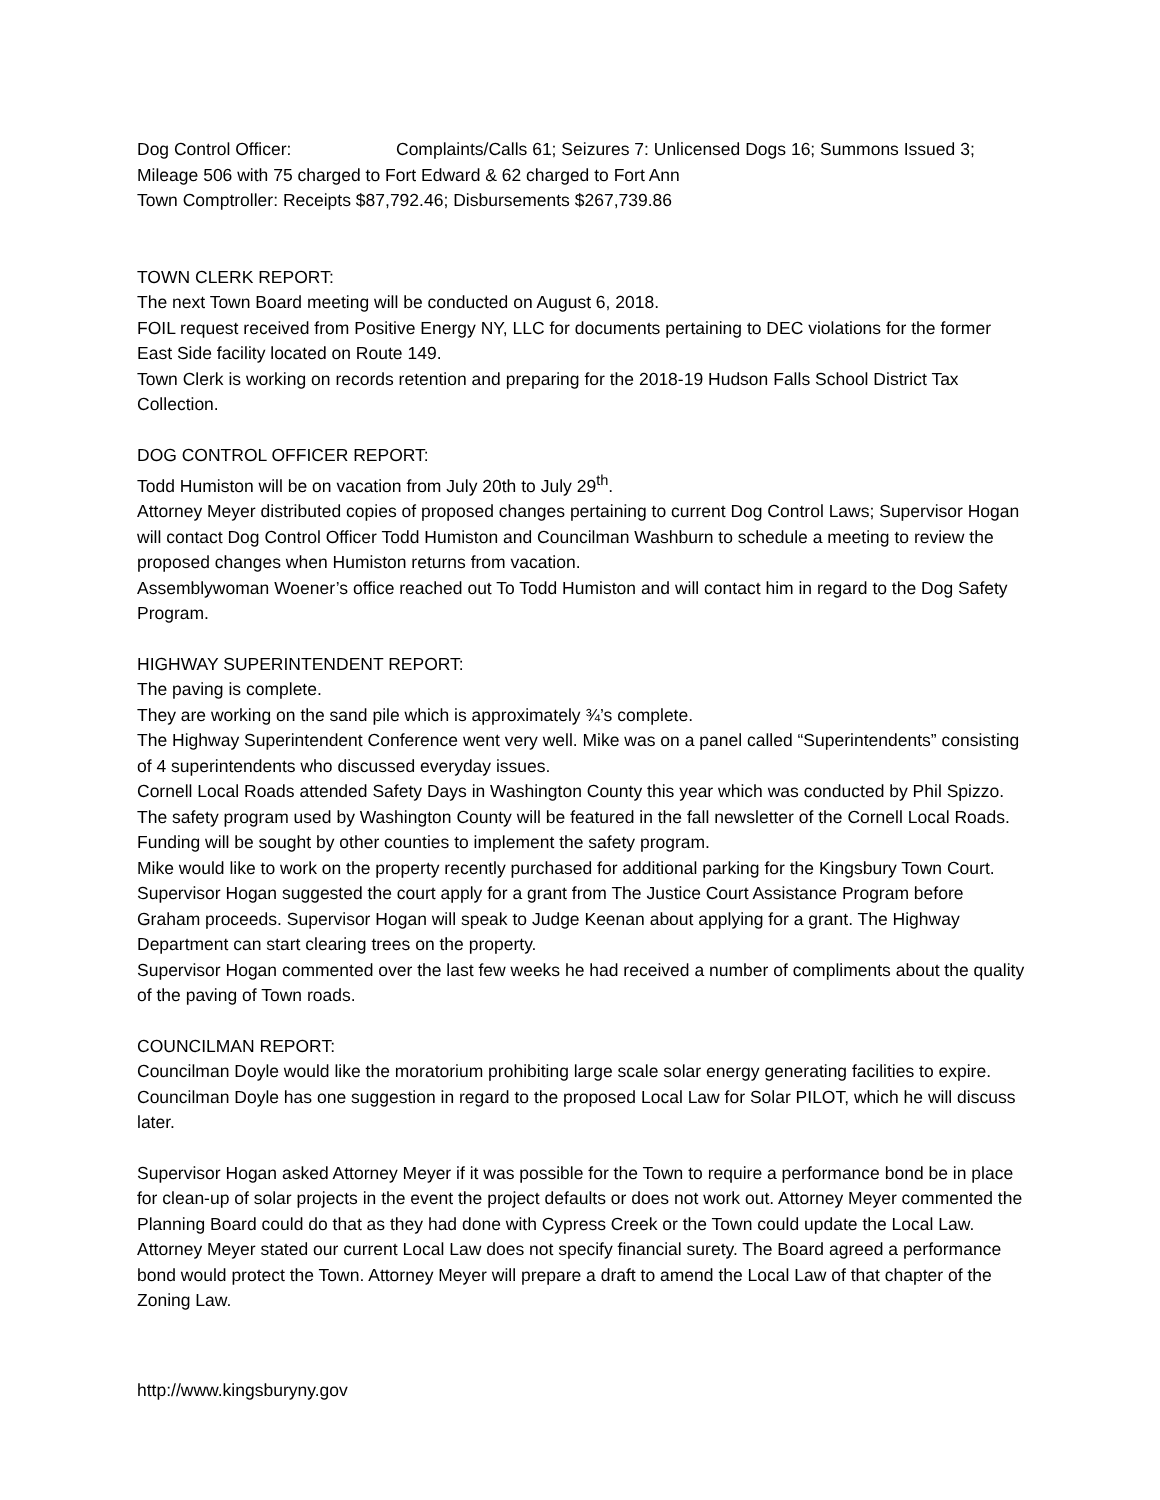Dog Control Officer: Complaints/Calls 61; Seizures 7: Unlicensed Dogs 16; Summons Issued 3;
Mileage 506 with 75 charged to Fort Edward & 62 charged to Fort Ann
Town Comptroller: Receipts $87,792.46; Disbursements $267,739.86
TOWN CLERK REPORT:
The next Town Board meeting will be conducted on August 6, 2018.
FOIL request received from Positive Energy NY, LLC for documents pertaining to DEC violations for the former East Side facility located on Route 149.
Town Clerk is working on records retention and preparing for the 2018-19 Hudson Falls School District Tax Collection.
DOG CONTROL OFFICER REPORT:
Todd Humiston will be on vacation from July 20th to July 29<sup>th</sup>.
Attorney Meyer distributed copies of proposed changes pertaining to current Dog Control Laws; Supervisor Hogan will contact Dog Control Officer Todd Humiston and Councilman Washburn to schedule a meeting to review the proposed changes when Humiston returns from vacation.
Assemblywoman Woener’s office reached out To Todd Humiston and will contact him in regard to the Dog Safety Program.
HIGHWAY SUPERINTENDENT REPORT:
The paving is complete.
They are working on the sand pile which is approximately ¾’s complete.
The Highway Superintendent Conference went very well. Mike was on a panel called “Superintendents” consisting of 4 superintendents who discussed everyday issues.
Cornell Local Roads attended Safety Days in Washington County this year which was conducted by Phil Spizzo. The safety program used by Washington County will be featured in the fall newsletter of the Cornell Local Roads. Funding will be sought by other counties to implement the safety program.
Mike would like to work on the property recently purchased for additional parking for the Kingsbury Town Court. Supervisor Hogan suggested the court apply for a grant from The Justice Court Assistance Program before Graham proceeds. Supervisor Hogan will speak to Judge Keenan about applying for a grant. The Highway Department can start clearing trees on the property.
Supervisor Hogan commented over the last few weeks he had received a number of compliments about the quality of the paving of Town roads.
COUNCILMAN REPORT:
Councilman Doyle would like the moratorium prohibiting large scale solar energy generating facilities to expire. Councilman Doyle has one suggestion in regard to the proposed Local Law for Solar PILOT, which he will discuss later.
Supervisor Hogan asked Attorney Meyer if it was possible for the Town to require a performance bond be in place for clean-up of solar projects in the event the project defaults or does not work out. Attorney Meyer commented the Planning Board could do that as they had done with Cypress Creek or the Town could update the Local Law. Attorney Meyer stated our current Local Law does not specify financial surety. The Board agreed a performance bond would protect the Town. Attorney Meyer will prepare a draft to amend the Local Law of that chapter of the Zoning Law.
http://www.kingsburyny.gov